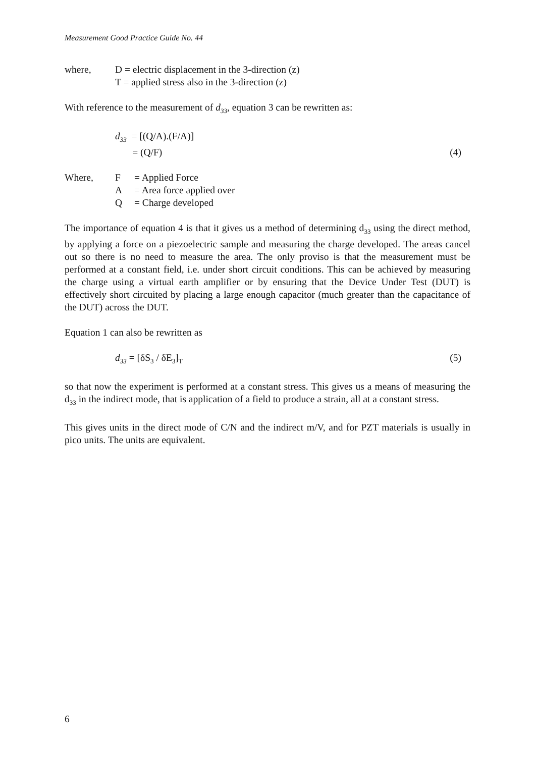Measurement Good Practice Guide No. 44
where, D = electric displacement in the 3-direction (z)
T = applied stress also in the 3-direction (z)
With reference to the measurement of d<sub>33</sub>, equation 3 can be rewritten as:
d<sub>33</sub> = [(Q/A).(F/A)]
= (Q/F) (4)
Where, F = Applied Force
A = Area force applied over
Q = Charge developed
The importance of equation 4 is that it gives us a method of determining d<sub>33</sub> using the direct method, by applying a force on a piezoelectric sample and measuring the charge developed. The areas cancel out so there is no need to measure the area. The only proviso is that the measurement must be performed at a constant field, i.e. under short circuit conditions. This can be achieved by measuring the charge using a virtual earth amplifier or by ensuring that the Device Under Test (DUT) is effectively short circuited by placing a large enough capacitor (much greater than the capacitance of the DUT) across the DUT.
Equation 1 can also be rewritten as
d<sub>33</sub> = [δS<sub>3</sub> / δE<sub>3</sub>]<sub>T</sub>
(5)
so that now the experiment is performed at a constant stress. This gives us a means of measuring the d<sub>33</sub> in the indirect mode, that is application of a field to produce a strain, all at a constant stress.
This gives units in the direct mode of C/N and the indirect m/V, and for PZT materials is usually in pico units. The units are equivalent.
6